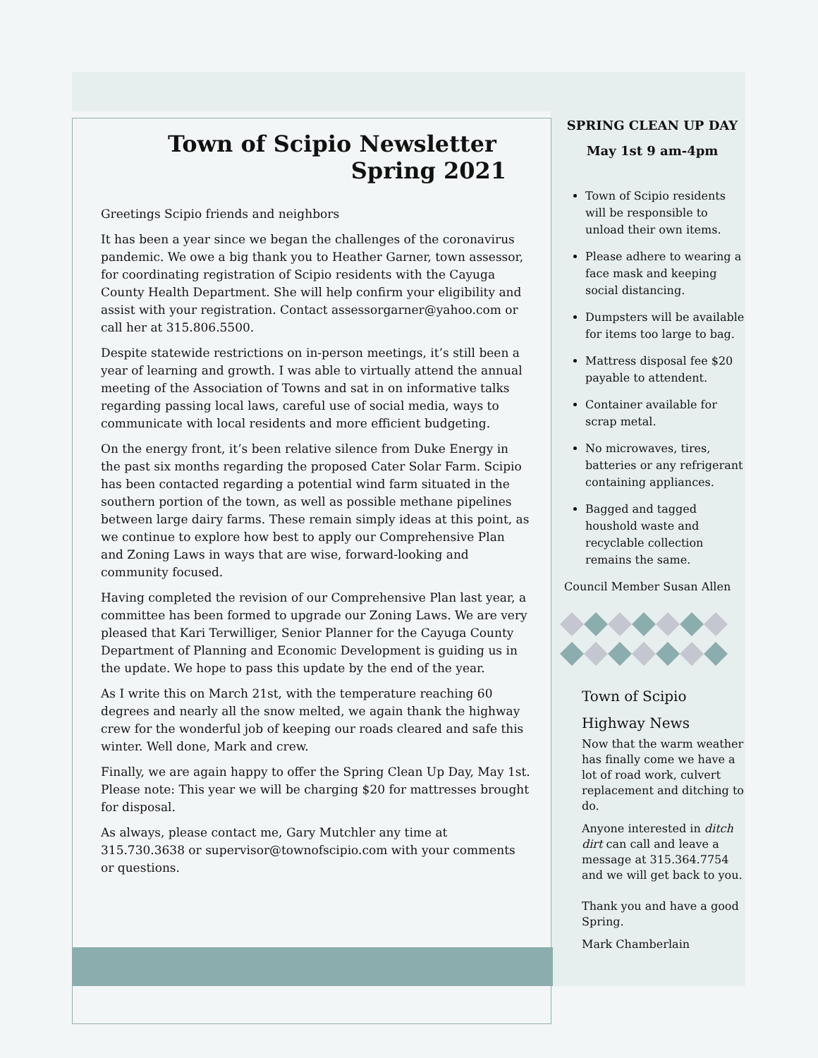Town of Scipio Newsletter
Spring 2021
Greetings Scipio friends and neighbors
It has been a year since we began the challenges of the coronavirus pandemic. We owe a big thank you to Heather Garner, town assessor, for coordinating registration of Scipio residents with the Cayuga County Health Department. She will help confirm your eligibility and assist with your registration. Contact assessorgarner@yahoo.com or call her at 315.806.5500.
Despite statewide restrictions on in-person meetings, it’s still been a year of learning and growth. I was able to virtually attend the annual meeting of the Association of Towns and sat in on informative talks regarding passing local laws, careful use of social media, ways to communicate with local residents and more efficient budgeting.
On the energy front, it’s been relative silence from Duke Energy in the past six months regarding the proposed Cater Solar Farm. Scipio has been contacted regarding a potential wind farm situated in the southern portion of the town, as well as possible methane pipelines between large dairy farms. These remain simply ideas at this point, as we continue to explore how best to apply our Comprehensive Plan and Zoning Laws in ways that are wise, forward-looking and community focused.
Having completed the revision of our Comprehensive Plan last year, a committee has been formed to upgrade our Zoning Laws. We are very pleased that Kari Terwilliger, Senior Planner for the Cayuga County Department of Planning and Economic Development is guiding us in the update. We hope to pass this update by the end of the year.
As I write this on March 21st, with the temperature reaching 60 degrees and nearly all the snow melted, we again thank the highway crew for the wonderful job of keeping our roads cleared and safe this winter. Well done, Mark and crew.
Finally, we are again happy to offer the Spring Clean Up Day, May 1st. Please note: This year we will be charging $20 for mattresses brought for disposal.
As always, please contact me, Gary Mutchler any time at 315.730.3638 or supervisor@townofscipio.com with your comments or questions.
SPRING CLEAN UP DAY
May 1st 9 am-4pm
Town of Scipio residents will be responsible to unload their own items.
Please adhere to wearing a face mask and keeping social distancing.
Dumpsters will be available for items too large to bag.
Mattress disposal fee $20 payable to attendent.
Container available for scrap metal.
No microwaves, tires, batteries or any refrigerant containing appliances.
Bagged and tagged houshold waste and recyclable collection remains the same.
Council Member Susan Allen
Town of Scipio
Highway News
Now that the warm weather has finally come we have a lot of road work, culvert replacement and ditching to do.
Anyone interested in ditch dirt can call and leave a message at 315.364.7754 and we will get back to you.
Thank you and have a good Spring.
Mark Chamberlain